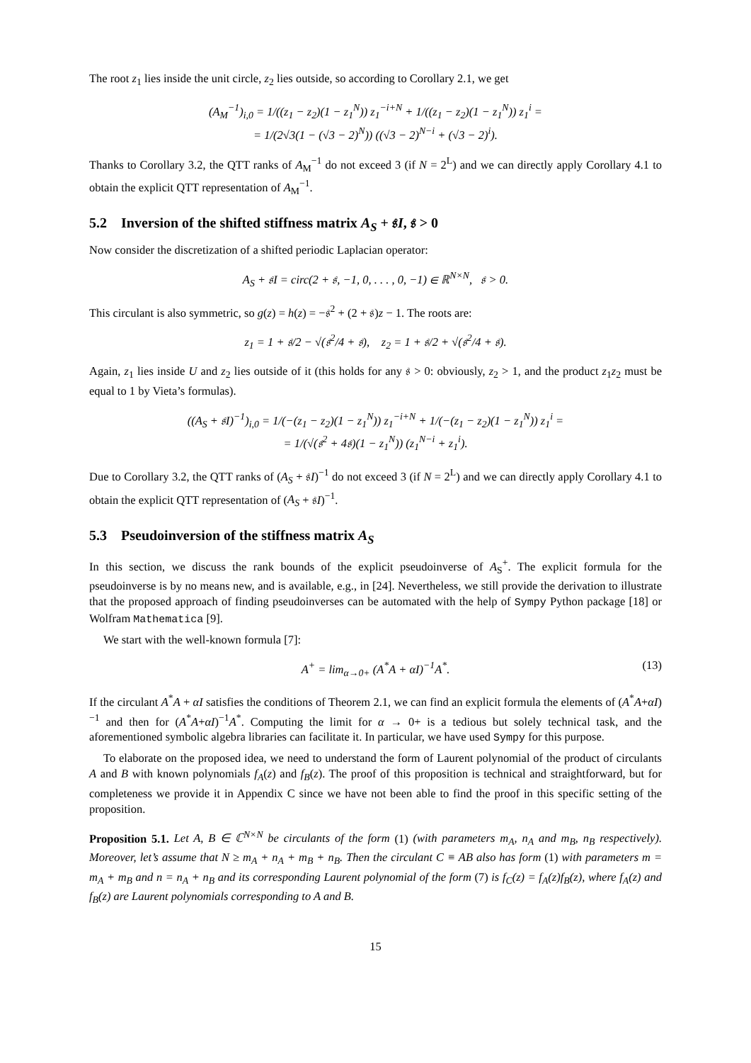The root z<sub>1</sub> lies inside the unit circle, z<sub>2</sub> lies outside, so according to Corollary 2.1, we get
(A<sub>M</sub><sup>−1</sup>)<sub>i,0</sub> = 1/((z<sub>1</sub> − z<sub>2</sub>)(1 − z<sub>1</sub><sup>N</sup>)) z<sub>1</sub><sup>−i+N</sup> + 1/((z<sub>1</sub> − z<sub>2</sub>)(1 − z<sub>1</sub><sup>N</sup>)) z<sub>1</sub><sup>i</sup> =
= 1/(2√3(1 − (√3 − 2)<sup>N</sup>)) ((√3 − 2)<sup>N−i</sup> + (√3 − 2)<sup>i</sup>).
Thanks to Corollary 3.2, the QTT ranks of A<sub>M</sub><sup>−1</sup> do not exceed 3 (if N = 2<sup>L</sup>) and we can directly apply Corollary 4.1 to obtain the explicit QTT representation of A<sub>M</sub><sup>−1</sup>.
5.2 Inversion of the shifted stiffness matrix A<sub>S</sub> + 𝔰I, 𝔰 > 0
Now consider the discretization of a shifted periodic Laplacian operator:
A<sub>S</sub> + 𝔰I = circ(2 + 𝔰, −1, 0, . . . , 0, −1) ∈ ℝ<sup>N×N</sup>, 𝔰 > 0.
This circulant is also symmetric, so g(z) = h(z) = −𝔰<sup>2</sup> + (2 + 𝔰)z − 1. The roots are:
z<sub>1</sub> = 1 + 𝔰/2 − √(𝔰<sup>2</sup>/4 + 𝔰), z<sub>2</sub> = 1 + 𝔰/2 + √(𝔰<sup>2</sup>/4 + 𝔰).
Again, z<sub>1</sub> lies inside U and z<sub>2</sub> lies outside of it (this holds for any 𝔰 > 0: obviously, z<sub>2</sub> > 1, and the product z<sub>1</sub>z<sub>2</sub> must be equal to 1 by Vieta’s formulas).
((A<sub>S</sub> + 𝔰I)<sup>−1</sup>)<sub>i,0</sub> = 1/(−(z<sub>1</sub> − z<sub>2</sub>)(1 − z<sub>1</sub><sup>N</sup>)) z<sub>1</sub><sup>−i+N</sup> + 1/(−(z<sub>1</sub> − z<sub>2</sub>)(1 − z<sub>1</sub><sup>N</sup>)) z<sub>1</sub><sup>i</sup> =
= 1/(√(𝔰<sup>2</sup> + 4𝔰)(1 − z<sub>1</sub><sup>N</sup>)) (z<sub>1</sub><sup>N−i</sup> + z<sub>1</sub><sup>i</sup>).
Due to Corollary 3.2, the QTT ranks of (A<sub>S</sub> + 𝔰I)<sup>−1</sup> do not exceed 3 (if N = 2<sup>L</sup>) and we can directly apply Corollary 4.1 to obtain the explicit QTT representation of (A<sub>S</sub> + 𝔰I)<sup>−1</sup>.
5.3 Pseudoinversion of the stiffness matrix A<sub>S</sub>
In this section, we discuss the rank bounds of the explicit pseudoinverse of A<sub>S</sub><sup>+</sup>. The explicit formula for the pseudoinverse is by no means new, and is available, e.g., in [24]. Nevertheless, we still provide the derivation to illustrate that the proposed approach of finding pseudoinverses can be automated with the help of Sympy Python package [18] or Wolfram Mathematica [9].
We start with the well-known formula [7]:
A<sup>+</sup> = lim<sub>α→0+</sub> (A<sup>*</sup>A + αI)<sup>−1</sup>A<sup>*</sup>. (13)
If the circulant A<sup>*</sup>A + αI satisfies the conditions of Theorem 2.1, we can find an explicit formula the elements of (A<sup>*</sup>A+αI)<sup>−1</sup> and then for (A<sup>*</sup>A+αI)<sup>−1</sup>A<sup>*</sup>. Computing the limit for α → 0+ is a tedious but solely technical task, and the aforementioned symbolic algebra libraries can facilitate it. In particular, we have used Sympy for this purpose.
To elaborate on the proposed idea, we need to understand the form of Laurent polynomial of the product of circulants A and B with known polynomials f<sub>A</sub>(z) and f<sub>B</sub>(z). The proof of this proposition is technical and straightforward, but for completeness we provide it in Appendix C since we have not been able to find the proof in this specific setting of the proposition.
Proposition 5.1. Let A, B ∈ ℂ<sup>N×N</sup> be circulants of the form (1) (with parameters m<sub>A</sub>, n<sub>A</sub> and m<sub>B</sub>, n<sub>B</sub> respectively). Moreover, let’s assume that N ≥ m<sub>A</sub> + n<sub>A</sub> + m<sub>B</sub> + n<sub>B</sub>. Then the circulant C ≡ AB also has form (1) with parameters m = m<sub>A</sub> + m<sub>B</sub> and n = n<sub>A</sub> + n<sub>B</sub> and its corresponding Laurent polynomial of the form (7) is f<sub>C</sub>(z) = f<sub>A</sub>(z)f<sub>B</sub>(z), where f<sub>A</sub>(z) and f<sub>B</sub>(z) are Laurent polynomials corresponding to A and B.
15